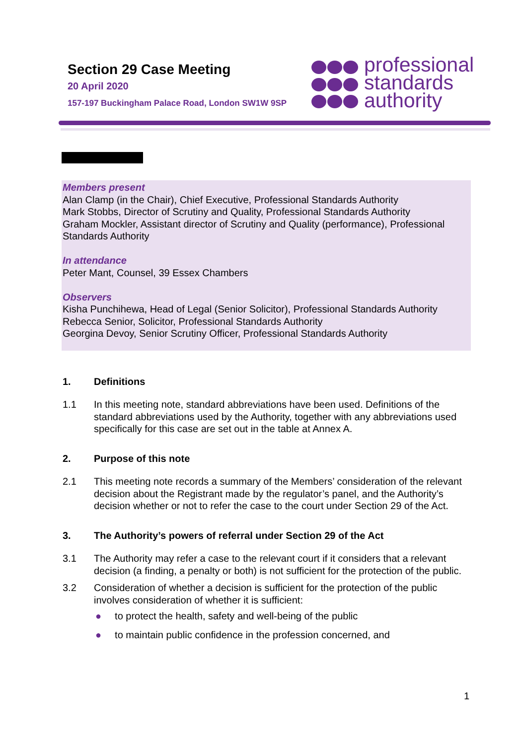Section 29 Case Meeting
20 April 2020
157-197 Buckingham Palace Road, London SW1W 9SP
professional
standards
authority
Members present
Alan Clamp (in the Chair), Chief Executive, Professional Standards Authority
Mark Stobbs, Director of Scrutiny and Quality, Professional Standards Authority
Graham Mockler, Assistant director of Scrutiny and Quality (performance), Professional Standards Authority
In attendance
Peter Mant, Counsel, 39 Essex Chambers
Observers
Kisha Punchihewa, Head of Legal (Senior Solicitor), Professional Standards Authority
Rebecca Senior, Solicitor, Professional Standards Authority
Georgina Devoy, Senior Scrutiny Officer, Professional Standards Authority
1. Definitions
1.1 In this meeting note, standard abbreviations have been used. Definitions of the standard abbreviations used by the Authority, together with any abbreviations used specifically for this case are set out in the table at Annex A.
2. Purpose of this note
2.1 This meeting note records a summary of the Members’ consideration of the relevant decision about the Registrant made by the regulator’s panel, and the Authority’s decision whether or not to refer the case to the court under Section 29 of the Act.
3. The Authority’s powers of referral under Section 29 of the Act
3.1 The Authority may refer a case to the relevant court if it considers that a relevant decision (a finding, a penalty or both) is not sufficient for the protection of the public.
3.2 Consideration of whether a decision is sufficient for the protection of the public involves consideration of whether it is sufficient:
● to protect the health, safety and well-being of the public
● to maintain public confidence in the profession concerned, and
1